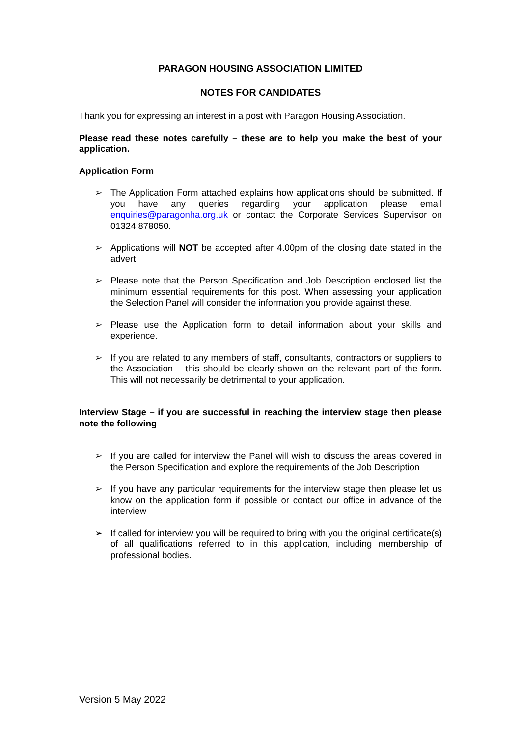PARAGON HOUSING ASSOCIATION LIMITED
NOTES FOR CANDIDATES
Thank you for expressing an interest in a post with Paragon Housing Association.
Please read these notes carefully – these are to help you make the best of your application.
Application Form
➢ The Application Form attached explains how applications should be submitted. If you have any queries regarding your application please email enquiries@paragonha.org.uk or contact the Corporate Services Supervisor on 01324 878050.
➢ Applications will NOT be accepted after 4.00pm of the closing date stated in the advert.
➢ Please note that the Person Specification and Job Description enclosed list the minimum essential requirements for this post. When assessing your application the Selection Panel will consider the information you provide against these.
➢ Please use the Application form to detail information about your skills and experience.
➢ If you are related to any members of staff, consultants, contractors or suppliers to the Association – this should be clearly shown on the relevant part of the form. This will not necessarily be detrimental to your application.
Interview Stage – if you are successful in reaching the interview stage then please note the following
➢ If you are called for interview the Panel will wish to discuss the areas covered in the Person Specification and explore the requirements of the Job Description
➢ If you have any particular requirements for the interview stage then please let us know on the application form if possible or contact our office in advance of the interview
➢ If called for interview you will be required to bring with you the original certificate(s) of all qualifications referred to in this application, including membership of professional bodies.
Version 5 May 2022